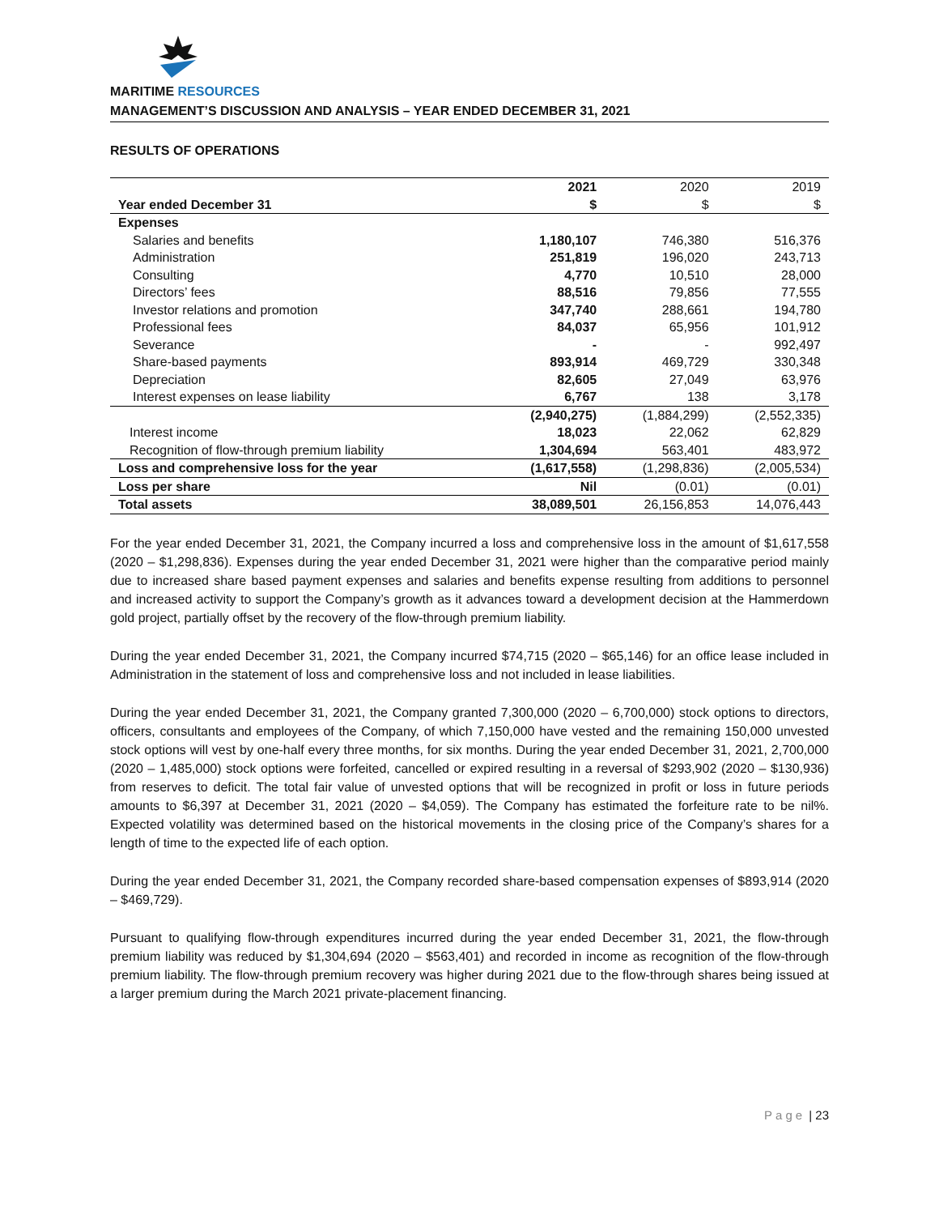MARITIME RESOURCES
MANAGEMENT’S DISCUSSION AND ANALYSIS – YEAR ENDED DECEMBER 31, 2021
RESULTS OF OPERATIONS
| | 2021 | 2020 | 2019 |
| Year ended December 31 | $ | $ | $ |
| Expenses | | | |
| Salaries and benefits | 1,180,107 | 746,380 | 516,376 |
| Administration | 251,819 | 196,020 | 243,713 |
| Consulting | 4,770 | 10,510 | 28,000 |
| Directors’ fees | 88,516 | 79,856 | 77,555 |
| Investor relations and promotion | 347,740 | 288,661 | 194,780 |
| Professional fees | 84,037 | 65,956 | 101,912 |
| Severance | - | - | 992,497 |
| Share-based payments | 893,914 | 469,729 | 330,348 |
| Depreciation | 82,605 | 27,049 | 63,976 |
| Interest expenses on lease liability | 6,767 | 138 | 3,178 |
| | (2,940,275) | (1,884,299) | (2,552,335) |
| Interest income | 18,023 | 22,062 | 62,829 |
| Recognition of flow-through premium liability | 1,304,694 | 563,401 | 483,972 |
| Loss and comprehensive loss for the year | (1,617,558) | (1,298,836) | (2,005,534) |
| Loss per share | Nil | (0.01) | (0.01) |
| Total assets | 38,089,501 | 26,156,853 | 14,076,443 |
For the year ended December 31, 2021, the Company incurred a loss and comprehensive loss in the amount of $1,617,558 (2020 – $1,298,836). Expenses during the year ended December 31, 2021 were higher than the comparative period mainly due to increased share based payment expenses and salaries and benefits expense resulting from additions to personnel and increased activity to support the Company’s growth as it advances toward a development decision at the Hammerdown gold project, partially offset by the recovery of the flow-through premium liability.
During the year ended December 31, 2021, the Company incurred $74,715 (2020 – $65,146) for an office lease included in Administration in the statement of loss and comprehensive loss and not included in lease liabilities.
During the year ended December 31, 2021, the Company granted 7,300,000 (2020 – 6,700,000) stock options to directors, officers, consultants and employees of the Company, of which 7,150,000 have vested and the remaining 150,000 unvested stock options will vest by one-half every three months, for six months. During the year ended December 31, 2021, 2,700,000 (2020 – 1,485,000) stock options were forfeited, cancelled or expired resulting in a reversal of $293,902 (2020 – $130,936) from reserves to deficit. The total fair value of unvested options that will be recognized in profit or loss in future periods amounts to $6,397 at December 31, 2021 (2020 – $4,059). The Company has estimated the forfeiture rate to be nil%. Expected volatility was determined based on the historical movements in the closing price of the Company’s shares for a length of time to the expected life of each option.
During the year ended December 31, 2021, the Company recorded share-based compensation expenses of $893,914 (2020 – $469,729).
Pursuant to qualifying flow-through expenditures incurred during the year ended December 31, 2021, the flow-through premium liability was reduced by $1,304,694 (2020 – $563,401) and recorded in income as recognition of the flow-through premium liability. The flow-through premium recovery was higher during 2021 due to the flow-through shares being issued at a larger premium during the March 2021 private-placement financing.
Page | 23